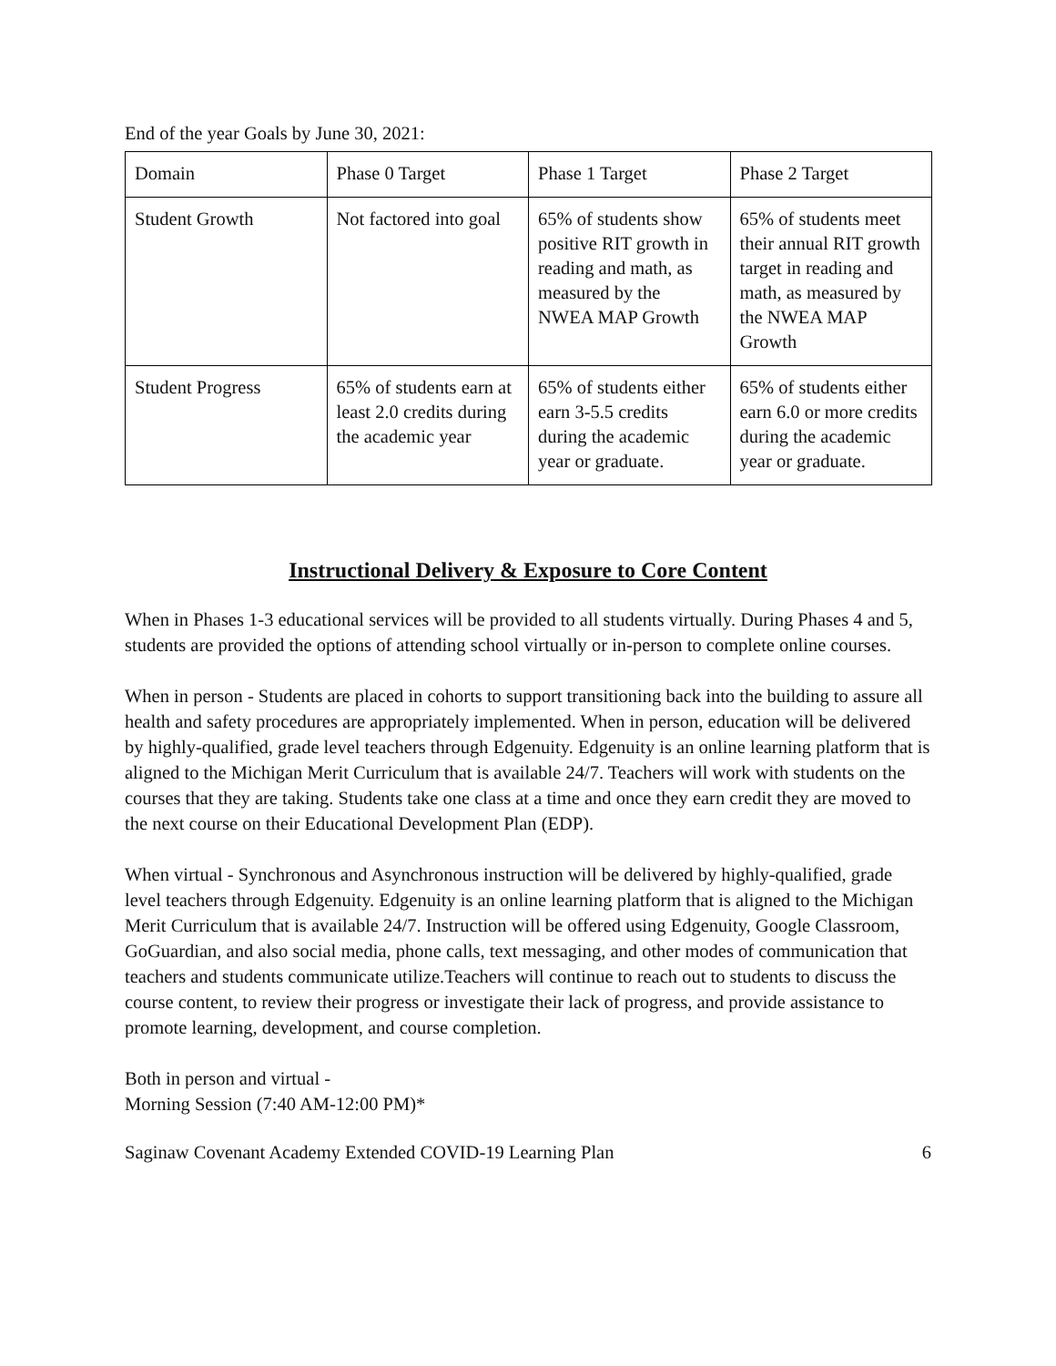End of the year Goals by June 30, 2021:
| Domain | Phase 0 Target | Phase 1 Target | Phase 2 Target |
| Student Growth | Not factored into goal | 65% of students show positive RIT growth in reading and math, as measured by the NWEA MAP Growth | 65% of students meet their annual RIT growth target in reading and math, as measured by the NWEA MAP Growth |
| Student Progress | 65% of students earn at least 2.0 credits during the academic year | 65% of students either earn 3-5.5 credits during the academic year or graduate. | 65% of students either earn 6.0 or more credits during the academic year or graduate. |
Instructional Delivery & Exposure to Core Content
When in Phases 1-3 educational services will be provided to all students virtually. During Phases 4 and 5, students are provided the options of attending school virtually or in-person to complete online courses.
When in person - Students are placed in cohorts to support transitioning back into the building to assure all health and safety procedures are appropriately implemented. When in person, education will be delivered by highly-qualified, grade level teachers through Edgenuity. Edgenuity is an online learning platform that is aligned to the Michigan Merit Curriculum that is available 24/7. Teachers will work with students on the courses that they are taking. Students take one class at a time and once they earn credit they are moved to the next course on their Educational Development Plan (EDP).
When virtual - Synchronous and Asynchronous instruction will be delivered by highly-qualified, grade level teachers through Edgenuity. Edgenuity is an online learning platform that is aligned to the Michigan Merit Curriculum that is available 24/7. Instruction will be offered using Edgenuity, Google Classroom, GoGuardian, and also social media, phone calls, text messaging, and other modes of communication that teachers and students communicate utilize.Teachers will continue to reach out to students to discuss the course content, to review their progress or investigate their lack of progress, and provide assistance to promote learning, development, and course completion.
Both in person and virtual -
Morning Session (7:40 AM-12:00 PM)*
Saginaw Covenant Academy Extended COVID-19 Learning Plan 6